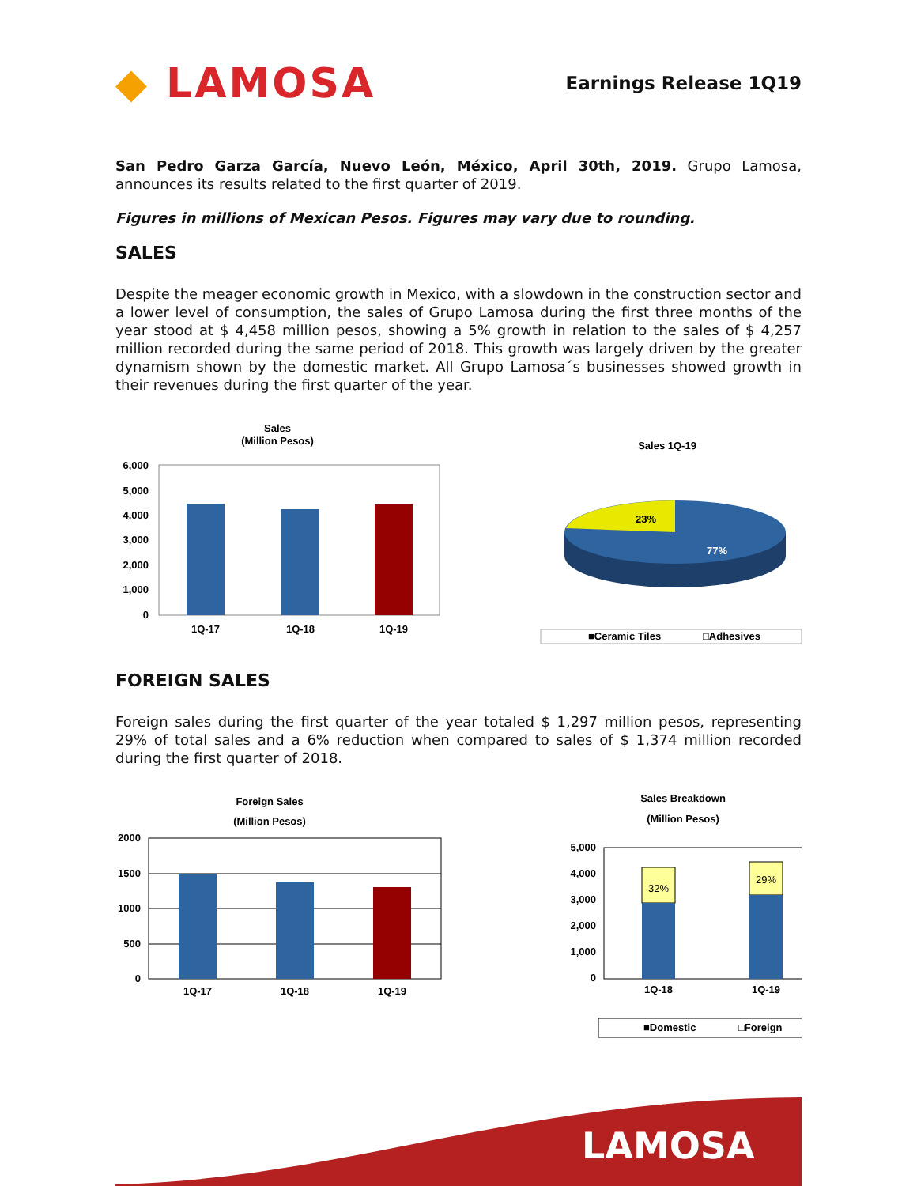◆ LAMOSA
Earnings Release 1Q19
San Pedro Garza García, Nuevo León, México, April 30th, 2019. Grupo Lamosa, announces its results related to the first quarter of 2019.
Figures in millions of Mexican Pesos. Figures may vary due to rounding.
SALES
Despite the meager economic growth in Mexico, with a slowdown in the construction sector and a lower level of consumption, the sales of Grupo Lamosa during the first three months of the year stood at $ 4,458 million pesos, showing a 5% growth in relation to the sales of $ 4,257 million recorded during the same period of 2018. This growth was largely driven by the greater dynamism shown by the domestic market. All Grupo Lamosa´s businesses showed growth in their revenues during the first quarter of the year.
Sales
(Million Pesos)
6,000
5,000
4,000
3,000
2,000
1,000
0
1Q-17
1Q-18
1Q-19
Sales 1Q-19
23%
77%
■Ceramic Tiles
□Adhesives
FOREIGN SALES
Foreign sales during the first quarter of the year totaled $ 1,297 million pesos, representing 29% of total sales and a 6% reduction when compared to sales of $ 1,374 million recorded during the first quarter of 2018.
Foreign Sales
(Million Pesos)
2000
1500
1000
500
0
1Q-17
1Q-18
1Q-19
Sales Breakdown
(Million Pesos)
5,000
4,000
3,000
2,000
1,000
0
32%
29%
1Q-18
1Q-19
■Domestic
□Foreign
LAMOSA